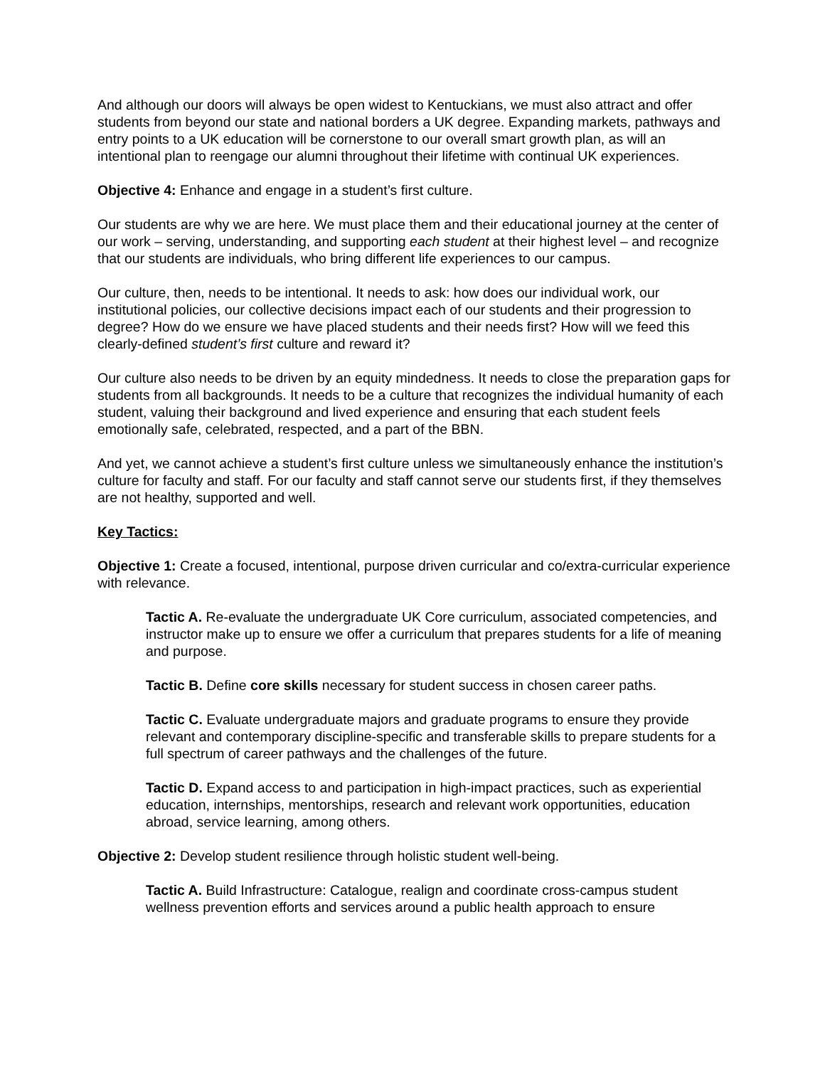And although our doors will always be open widest to Kentuckians, we must also attract and offer students from beyond our state and national borders a UK degree. Expanding markets, pathways and entry points to a UK education will be cornerstone to our overall smart growth plan, as will an intentional plan to reengage our alumni throughout their lifetime with continual UK experiences.
Objective 4: Enhance and engage in a student’s first culture.
Our students are why we are here. We must place them and their educational journey at the center of our work – serving, understanding, and supporting each student at their highest level – and recognize that our students are individuals, who bring different life experiences to our campus.
Our culture, then, needs to be intentional. It needs to ask: how does our individual work, our institutional policies, our collective decisions impact each of our students and their progression to degree? How do we ensure we have placed students and their needs first? How will we feed this clearly-defined student’s first culture and reward it?
Our culture also needs to be driven by an equity mindedness. It needs to close the preparation gaps for students from all backgrounds. It needs to be a culture that recognizes the individual humanity of each student, valuing their background and lived experience and ensuring that each student feels emotionally safe, celebrated, respected, and a part of the BBN.
And yet, we cannot achieve a student’s first culture unless we simultaneously enhance the institution’s culture for faculty and staff. For our faculty and staff cannot serve our students first, if they themselves are not healthy, supported and well.
Key Tactics:
Objective 1: Create a focused, intentional, purpose driven curricular and co/extra-curricular experience with relevance.
Tactic A. Re-evaluate the undergraduate UK Core curriculum, associated competencies, and instructor make up to ensure we offer a curriculum that prepares students for a life of meaning and purpose.
Tactic B. Define core skills necessary for student success in chosen career paths.
Tactic C. Evaluate undergraduate majors and graduate programs to ensure they provide relevant and contemporary discipline-specific and transferable skills to prepare students for a full spectrum of career pathways and the challenges of the future.
Tactic D. Expand access to and participation in high-impact practices, such as experiential education, internships, mentorships, research and relevant work opportunities, education abroad, service learning, among others.
Objective 2: Develop student resilience through holistic student well-being.
Tactic A. Build Infrastructure: Catalogue, realign and coordinate cross-campus student wellness prevention efforts and services around a public health approach to ensure